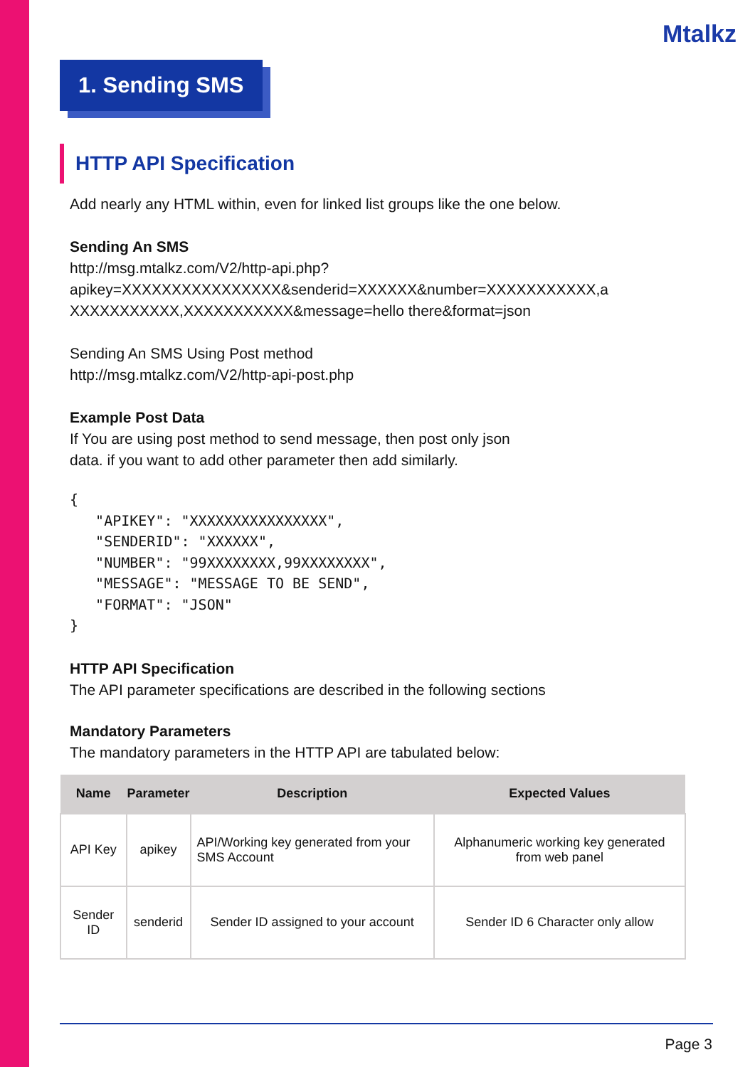Mtalkz
1. Sending SMS
HTTP API Specification
Add nearly any HTML within, even for linked list groups like the one below.
Sending An SMS
http://msg.mtalkz.com/V2/http-api.php?
apikey=XXXXXXXXXXXXXXXX&senderid=XXXXXX&number=XXXXXXXXXXX,a
XXXXXXXXXXX,XXXXXXXXXXX&message=hello there&format=json
Sending An SMS Using Post method
http://msg.mtalkz.com/V2/http-api-post.php
Example Post Data
If You are using post method to send message, then post only json
data. if you want to add other parameter then add similarly.
{
   "APIKEY": "XXXXXXXXXXXXXXXX",
   "SENDERID": "XXXXXX",
   "NUMBER": "99XXXXXXXX,99XXXXXXXX",
   "MESSAGE": "MESSAGE TO BE SEND",
   "FORMAT": "JSON"
}
HTTP API Specification
The API parameter specifications are described in the following sections
Mandatory Parameters
The mandatory parameters in the HTTP API are tabulated below:
| Name | Parameter | Description | Expected Values |
| --- | --- | --- | --- |
| API Key | apikey | API/Working key generated from your SMS Account | Alphanumeric working key generated from web panel |
| Sender ID | senderid | Sender ID assigned to your account | Sender ID 6 Character only allow |
Page 3